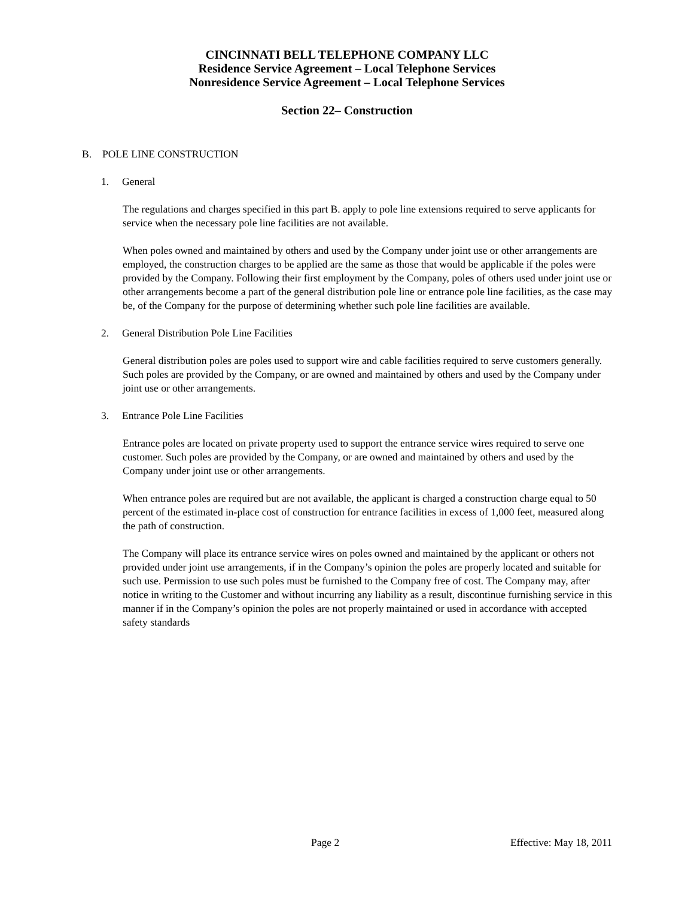CINCINNATI BELL TELEPHONE COMPANY LLC
Residence Service Agreement – Local Telephone Services
Nonresidence Service Agreement – Local Telephone Services
Section 22– Construction
B. POLE LINE CONSTRUCTION
1. General
The regulations and charges specified in this part B. apply to pole line extensions required to serve applicants for service when the necessary pole line facilities are not available.
When poles owned and maintained by others and used by the Company under joint use or other arrangements are employed, the construction charges to be applied are the same as those that would be applicable if the poles were provided by the Company. Following their first employment by the Company, poles of others used under joint use or other arrangements become a part of the general distribution pole line or entrance pole line facilities, as the case may be, of the Company for the purpose of determining whether such pole line facilities are available.
2. General Distribution Pole Line Facilities
General distribution poles are poles used to support wire and cable facilities required to serve customers generally. Such poles are provided by the Company, or are owned and maintained by others and used by the Company under joint use or other arrangements.
3. Entrance Pole Line Facilities
Entrance poles are located on private property used to support the entrance service wires required to serve one customer. Such poles are provided by the Company, or are owned and maintained by others and used by the Company under joint use or other arrangements.
When entrance poles are required but are not available, the applicant is charged a construction charge equal to 50 percent of the estimated in-place cost of construction for entrance facilities in excess of 1,000 feet, measured along the path of construction.
The Company will place its entrance service wires on poles owned and maintained by the applicant or others not provided under joint use arrangements, if in the Company’s opinion the poles are properly located and suitable for such use. Permission to use such poles must be furnished to the Company free of cost. The Company may, after notice in writing to the Customer and without incurring any liability as a result, discontinue furnishing service in this manner if in the Company’s opinion the poles are not properly maintained or used in accordance with accepted safety standards
Page 2 Effective: May 18, 2011